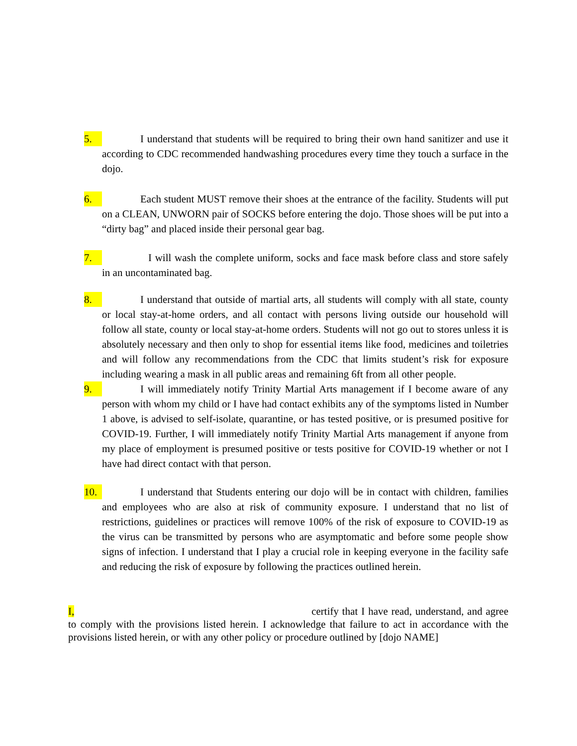5. I understand that students will be required to bring their own hand sanitizer and use it according to CDC recommended handwashing procedures every time they touch a surface in the dojo.
6. Each student MUST remove their shoes at the entrance of the facility. Students will put on a CLEAN, UNWORN pair of SOCKS before entering the dojo. Those shoes will be put into a “dirty bag” and placed inside their personal gear bag.
7. I will wash the complete uniform, socks and face mask before class and store safely in an uncontaminated bag.
8. I understand that outside of martial arts, all students will comply with all state, county or local stay-at-home orders, and all contact with persons living outside our household will follow all state, county or local stay-at-home orders. Students will not go out to stores unless it is absolutely necessary and then only to shop for essential items like food, medicines and toiletries and will follow any recommendations from the CDC that limits student’s risk for exposure including wearing a mask in all public areas and remaining 6ft from all other people.
9. I will immediately notify Trinity Martial Arts management if I become aware of any person with whom my child or I have had contact exhibits any of the symptoms listed in Number 1 above, is advised to self-isolate, quarantine, or has tested positive, or is presumed positive for COVID-19. Further, I will immediately notify Trinity Martial Arts management if anyone from my place of employment is presumed positive or tests positive for COVID-19 whether or not I have had direct contact with that person.
10. I understand that Students entering our dojo will be in contact with children, families and employees who are also at risk of community exposure. I understand that no list of restrictions, guidelines or practices will remove 100% of the risk of exposure to COVID-19 as the virus can be transmitted by persons who are asymptomatic and before some people show signs of infection. I understand that I play a crucial role in keeping everyone in the facility safe and reducing the risk of exposure by following the practices outlined herein.
I, certify that I have read, understand, and agree to comply with the provisions listed herein. I acknowledge that failure to act in accordance with the provisions listed herein, or with any other policy or procedure outlined by [dojo NAME]